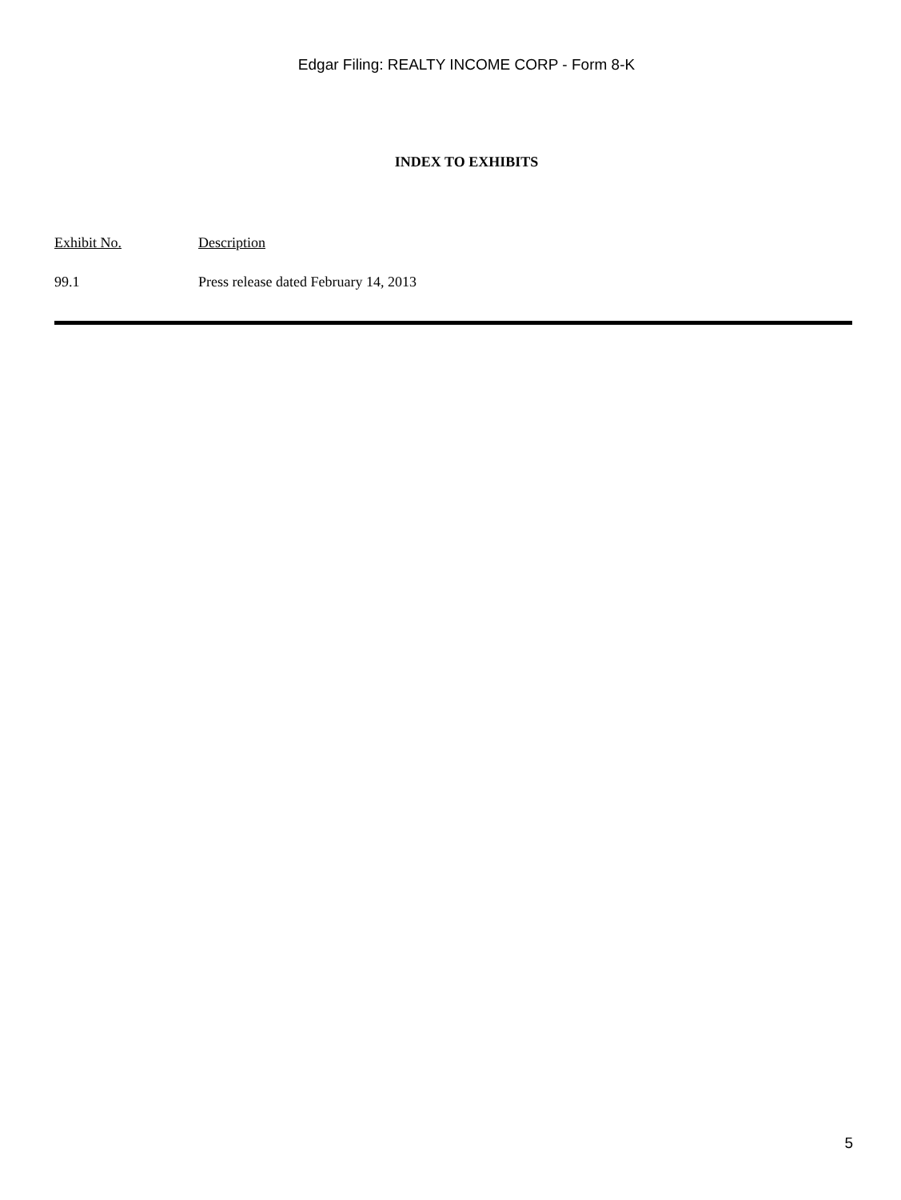Edgar Filing: REALTY INCOME CORP - Form 8-K
INDEX TO EXHIBITS
| Exhibit No. | Description |
| --- | --- |
| 99.1 | Press release dated February 14, 2013 |
5